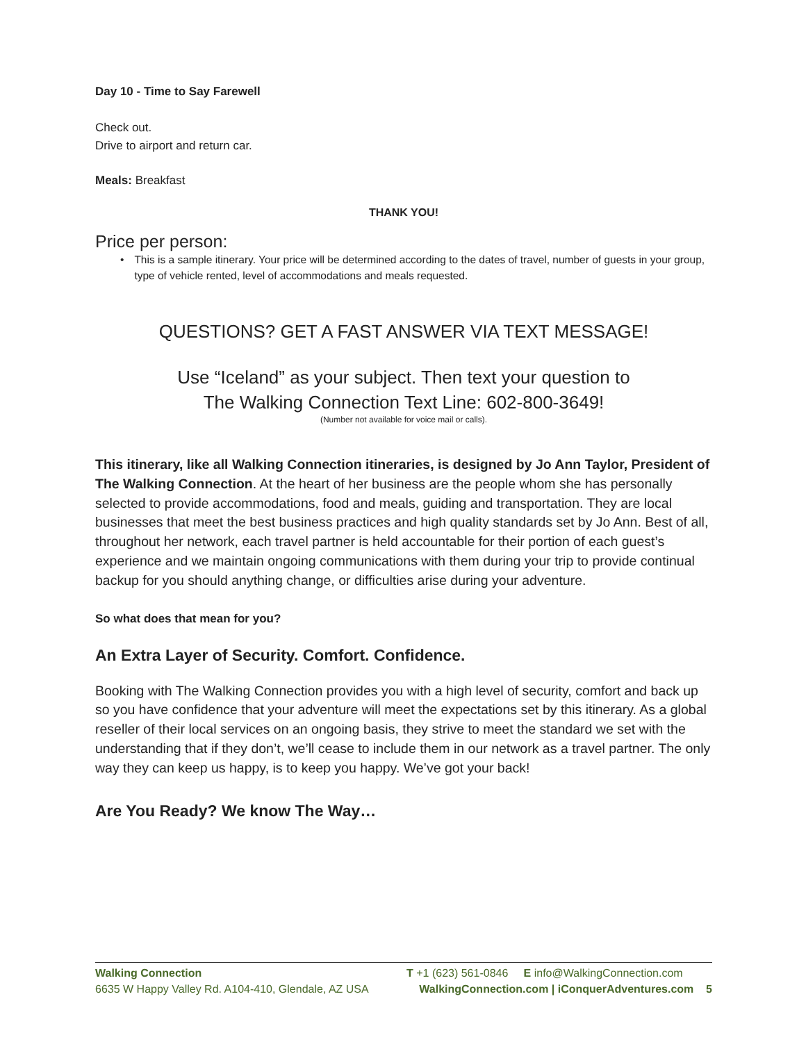Day 10 - Time to Say Farewell
Check out.
Drive to airport and return car.
Meals: Breakfast
THANK YOU!
Price per person:
• This is a sample itinerary. Your price will be determined according to the dates of travel, number of guests in your group, type of vehicle rented, level of accommodations and meals requested.
QUESTIONS? GET A FAST ANSWER VIA TEXT MESSAGE!
Use “Iceland” as your subject. Then text your question to
The Walking Connection Text Line: 602-800-3649!
(Number not available for voice mail or calls).
This itinerary, like all Walking Connection itineraries, is designed by Jo Ann Taylor, President of The Walking Connection. At the heart of her business are the people whom she has personally selected to provide accommodations, food and meals, guiding and transportation. They are local businesses that meet the best business practices and high quality standards set by Jo Ann. Best of all, throughout her network, each travel partner is held accountable for their portion of each guest’s experience and we maintain ongoing communications with them during your trip to provide continual backup for you should anything change, or difficulties arise during your adventure.
So what does that mean for you?
An Extra Layer of Security. Comfort. Confidence.
Booking with The Walking Connection provides you with a high level of security, comfort and back up so you have confidence that your adventure will meet the expectations set by this itinerary. As a global reseller of their local services on an ongoing basis, they strive to meet the standard we set with the understanding that if they don’t, we’ll cease to include them in our network as a travel partner. The only way they can keep us happy, is to keep you happy. We’ve got your back!
Are You Ready? We know The Way…
Walking Connection T +1 (623) 561-0846 E info@WalkingConnection.com
6635 W Happy Valley Rd. A104-410, Glendale, AZ USA WalkingConnection.com | iConquerAdventures.com 5